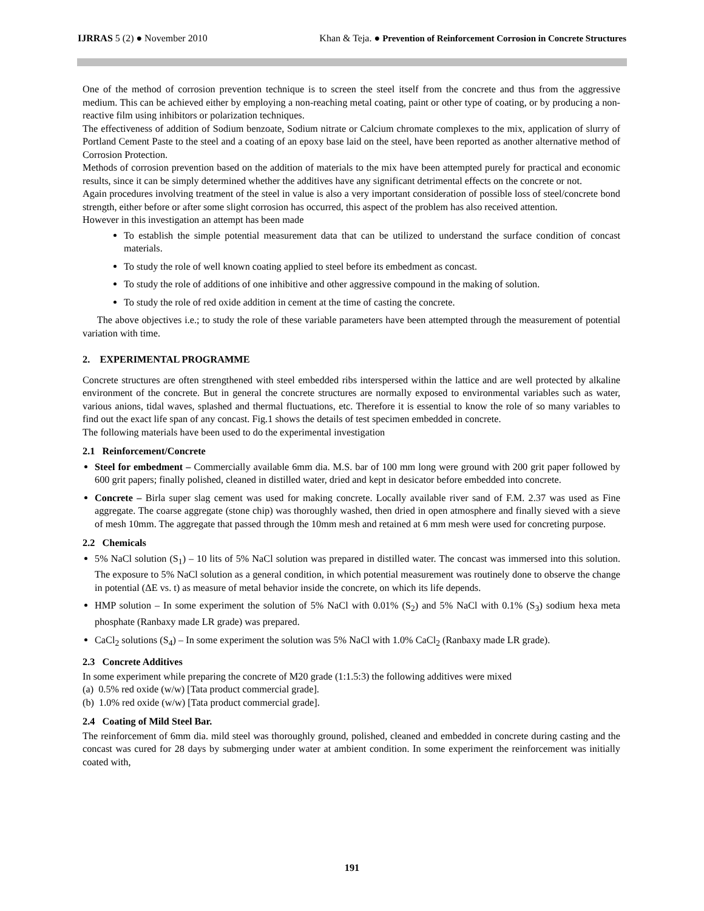IJRRAS 5 (2) ● November 2010 Khan & Teja. ● Prevention of Reinforcement Corrosion in Concrete Structures
One of the method of corrosion prevention technique is to screen the steel itself from the concrete and thus from the aggressive medium. This can be achieved either by employing a non-reaching metal coating, paint or other type of coating, or by producing a non-reactive film using inhibitors or polarization techniques.
The effectiveness of addition of Sodium benzoate, Sodium nitrate or Calcium chromate complexes to the mix, application of slurry of Portland Cement Paste to the steel and a coating of an epoxy base laid on the steel, have been reported as another alternative method of Corrosion Protection.
Methods of corrosion prevention based on the addition of materials to the mix have been attempted purely for practical and economic results, since it can be simply determined whether the additives have any significant detrimental effects on the concrete or not.
Again procedures involving treatment of the steel in value is also a very important consideration of possible loss of steel/concrete bond strength, either before or after some slight corrosion has occurred, this aspect of the problem has also received attention.
However in this investigation an attempt has been made
To establish the simple potential measurement data that can be utilized to understand the surface condition of concast materials.
To study the role of well known coating applied to steel before its embedment as concast.
To study the role of additions of one inhibitive and other aggressive compound in the making of solution.
To study the role of red oxide addition in cement at the time of casting the concrete.
The above objectives i.e.; to study the role of these variable parameters have been attempted through the measurement of potential variation with time.
2. EXPERIMENTAL PROGRAMME
Concrete structures are often strengthened with steel embedded ribs interspersed within the lattice and are well protected by alkaline environment of the concrete. But in general the concrete structures are normally exposed to environmental variables such as water, various anions, tidal waves, splashed and thermal fluctuations, etc. Therefore it is essential to know the role of so many variables to find out the exact life span of any concast. Fig.1 shows the details of test specimen embedded in concrete.
The following materials have been used to do the experimental investigation
2.1 Reinforcement/Concrete
Steel for embedment – Commercially available 6mm dia. M.S. bar of 100 mm long were ground with 200 grit paper followed by 600 grit papers; finally polished, cleaned in distilled water, dried and kept in desicator before embedded into concrete.
Concrete – Birla super slag cement was used for making concrete. Locally available river sand of F.M. 2.37 was used as Fine aggregate. The coarse aggregate (stone chip) was thoroughly washed, then dried in open atmosphere and finally sieved with a sieve of mesh 10mm. The aggregate that passed through the 10mm mesh and retained at 6 mm mesh were used for concreting purpose.
2.2 Chemicals
5% NaCl solution (S<sub>1</sub>) – 10 lits of 5% NaCl solution was prepared in distilled water. The concast was immersed into this solution. The exposure to 5% NaCl solution as a general condition, in which potential measurement was routinely done to observe the change in potential (ΔE vs. t) as measure of metal behavior inside the concrete, on which its life depends.
HMP solution – In some experiment the solution of 5% NaCl with 0.01% (S<sub>2</sub>) and 5% NaCl with 0.1% (S<sub>3</sub>) sodium hexa meta phosphate (Ranbaxy made LR grade) was prepared.
CaCl<sub>2</sub> solutions (S<sub>4</sub>) – In some experiment the solution was 5% NaCl with 1.0% CaCl<sub>2</sub> (Ranbaxy made LR grade).
2.3 Concrete Additives
In some experiment while preparing the concrete of M20 grade (1:1.5:3) the following additives were mixed
(a) 0.5% red oxide (w/w) [Tata product commercial grade].
(b) 1.0% red oxide (w/w) [Tata product commercial grade].
2.4 Coating of Mild Steel Bar.
The reinforcement of 6mm dia. mild steel was thoroughly ground, polished, cleaned and embedded in concrete during casting and the concast was cured for 28 days by submerging under water at ambient condition. In some experiment the reinforcement was initially coated with,
191